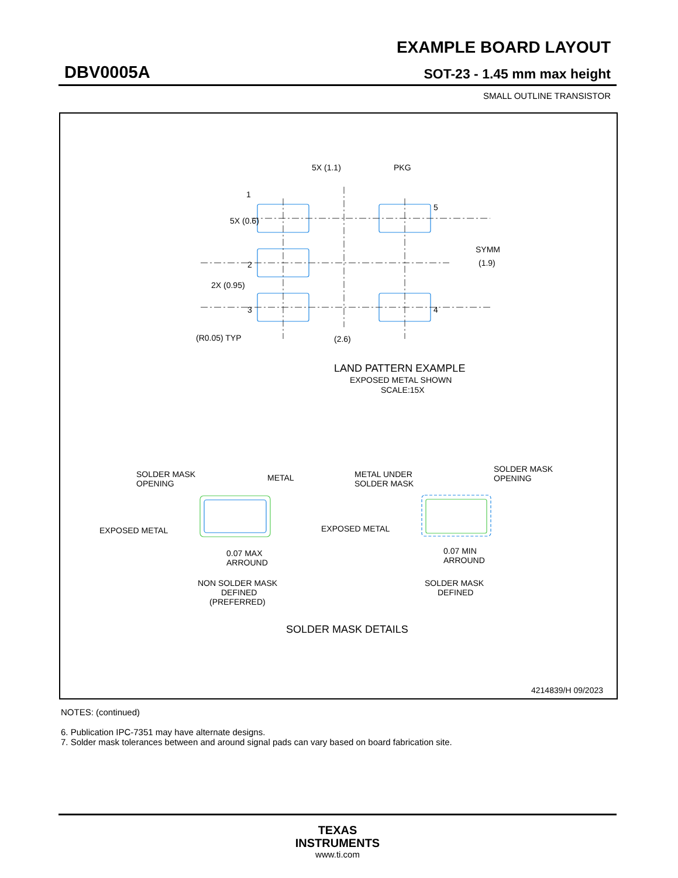EXAMPLE BOARD LAYOUT
DBV0005A SOT-23 - 1.45 mm max height
SMALL OUTLINE TRANSISTOR
5X (1.1)
PKG
5X (0.6)
SYMM
(1.9)
2X (0.95)
(R0.05) TYP
(2.6)
1
2
3
4
5
LAND PATTERN EXAMPLE
EXPOSED METAL SHOWN
SCALE:15X
SOLDER MASK
OPENING
METAL
EXPOSED METAL
0.07 MAX
ARROUND
NON SOLDER MASK
DEFINED
(PREFERRED)
METAL UNDER
SOLDER MASK
SOLDER MASK
OPENING
EXPOSED METAL
0.07 MIN
ARROUND
SOLDER MASK
DEFINED
SOLDER MASK DETAILS
4214839/H 09/2023
NOTES: (continued)
6. Publication IPC-7351 may have alternate designs.
7. Solder mask tolerances between and around signal pads can vary based on board fabrication site.
TEXAS
INSTRUMENTS
www.ti.com